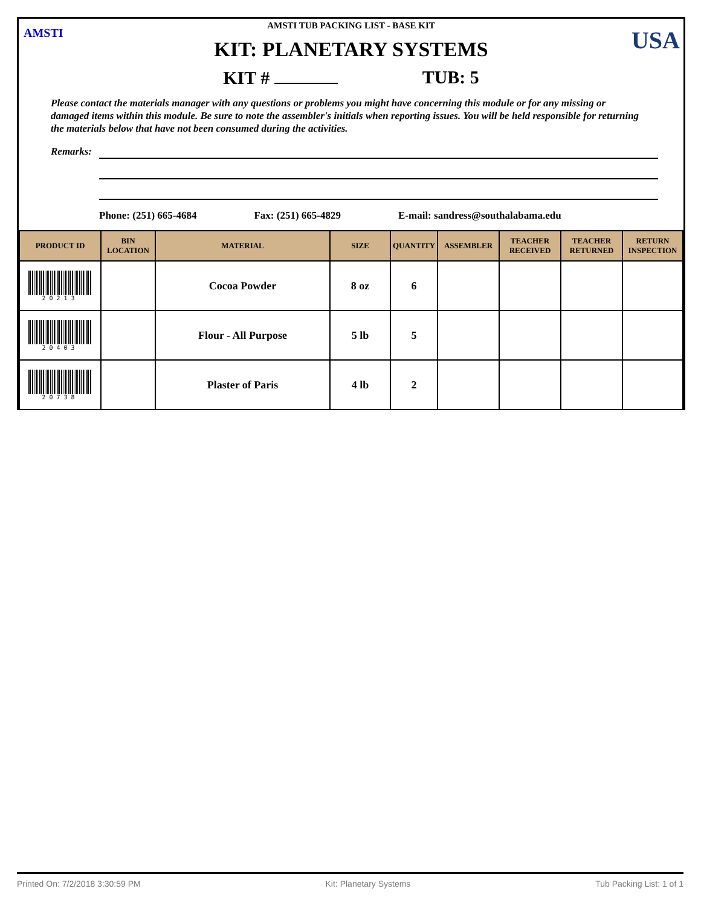AMSTI USA
AMSTI TUB PACKING LIST - BASE KIT
KIT: PLANETARY SYSTEMS
KIT # TUB: 5
Please contact the materials manager with any questions or problems you might have concerning this module or for any missing or damaged items within this module. Be sure to note the assembler's initials when reporting issues. You will be held responsible for returning the materials below that have not been consumed during the activities.
Remarks:
Phone: (251) 665-4684 Fax: (251) 665-4829 E-mail: sandress@southalabama.edu
| PRODUCT ID | BIN LOCATION | MATERIAL | SIZE | QUANTITY | ASSEMBLER | TEACHER RECEIVED | TEACHER RETURNED | RETURN INSPECTION |
| --- | --- | --- | --- | --- | --- | --- | --- | --- |
| 20213 | | Cocoa Powder | 8 oz | 6 | | | | |
| 20403 | | Flour - All Purpose | 5 lb | 5 | | | | |
| 20738 | | Plaster of Paris | 4 lb | 2 | | | | |
Printed On: 7/2/2018 3:30:59 PM Kit: Planetary Systems Tub Packing List: 1 of 1